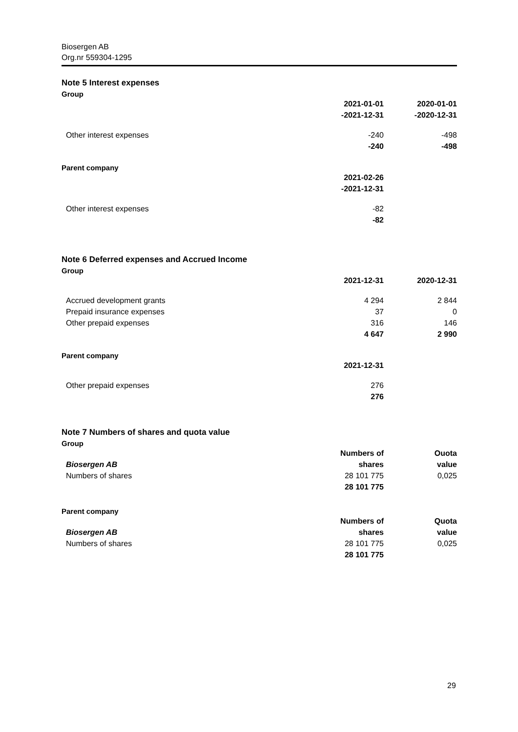Biosergen AB
Org.nr 559304-1295
Note 5 Interest expenses
Group
| | 2021-01-01 -2021-12-31 | 2020-01-01 -2020-12-31 |
| Other interest expenses | -240 | -498 |
| | -240 | -498 |
Parent company
| | 2021-02-26 -2021-12-31 | |
| Other interest expenses | -82 | |
| | -82 | |
Note 6 Deferred expenses and Accrued Income
Group
| | 2021-12-31 | 2020-12-31 |
| Accrued development grants | 4 294 | 2 844 |
| Prepaid insurance expenses | 37 | 0 |
| Other prepaid expenses | 316 | 146 |
| | 4 647 | 2 990 |
Parent company
| | 2021-12-31 | |
| Other prepaid expenses | 276 | |
| | 276 | |
Note 7 Numbers of shares and quota value
Group
| | Numbers of | Ouota |
| Biosergen AB | shares | value |
| Numbers of shares | 28 101 775 | 0,025 |
| | 28 101 775 | |
Parent company
| | Numbers of | Quota |
| Biosergen AB | shares | value |
| Numbers of shares | 28 101 775 | 0,025 |
| | 28 101 775 | |
29